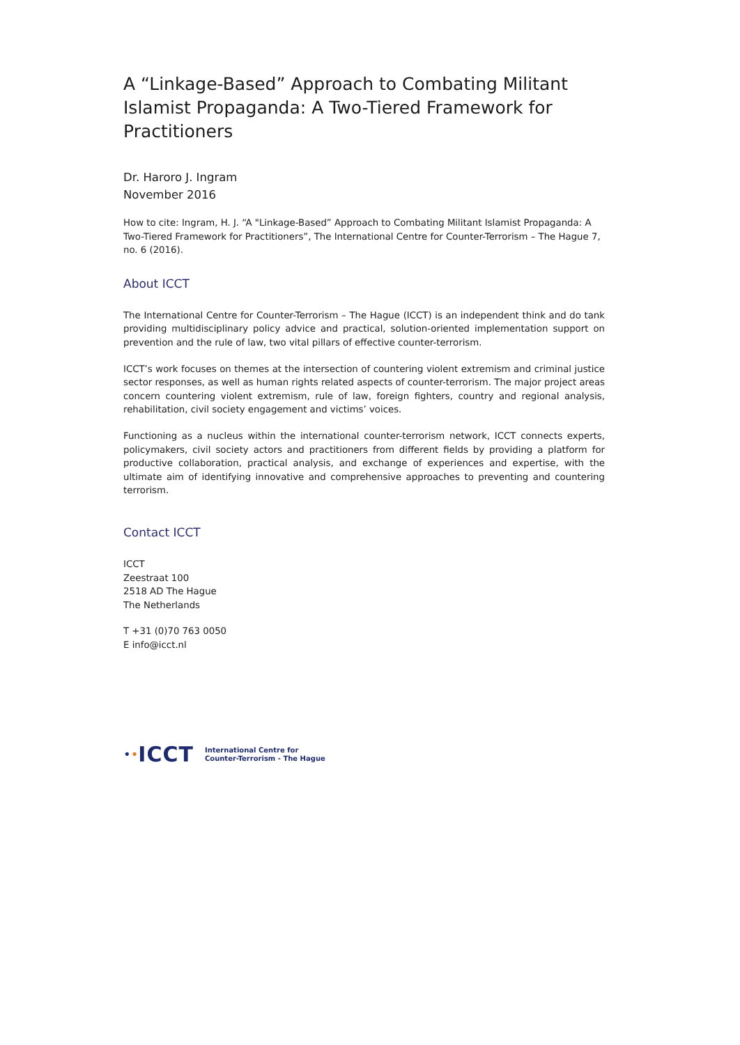A “Linkage-Based” Approach to Combating Militant Islamist Propaganda: A Two-Tiered Framework for Practitioners
Dr. Haroro J. Ingram
November 2016
How to cite: Ingram, H. J. “A "Linkage-Based” Approach to Combating Militant Islamist Propaganda: A Two-Tiered Framework for Practitioners”, The International Centre for Counter-Terrorism – The Hague 7, no. 6 (2016).
About ICCT
The International Centre for Counter-Terrorism – The Hague (ICCT) is an independent think and do tank providing multidisciplinary policy advice and practical, solution-oriented implementation support on prevention and the rule of law, two vital pillars of effective counter-terrorism.
ICCT’s work focuses on themes at the intersection of countering violent extremism and criminal justice sector responses, as well as human rights related aspects of counter-terrorism. The major project areas concern countering violent extremism, rule of law, foreign fighters, country and regional analysis, rehabilitation, civil society engagement and victims’ voices.
Functioning as a nucleus within the international counter-terrorism network, ICCT connects experts, policymakers, civil society actors and practitioners from different fields by providing a platform for productive collaboration, practical analysis, and exchange of experiences and expertise, with the ultimate aim of identifying innovative and comprehensive approaches to preventing and countering terrorism.
Contact ICCT
ICCT
Zeestraat 100
2518 AD The Hague
The Netherlands
T +31 (0)70 763 0050
E info@icct.nl
• • ICCT International Centre for
Counter-Terrorism - The Hague